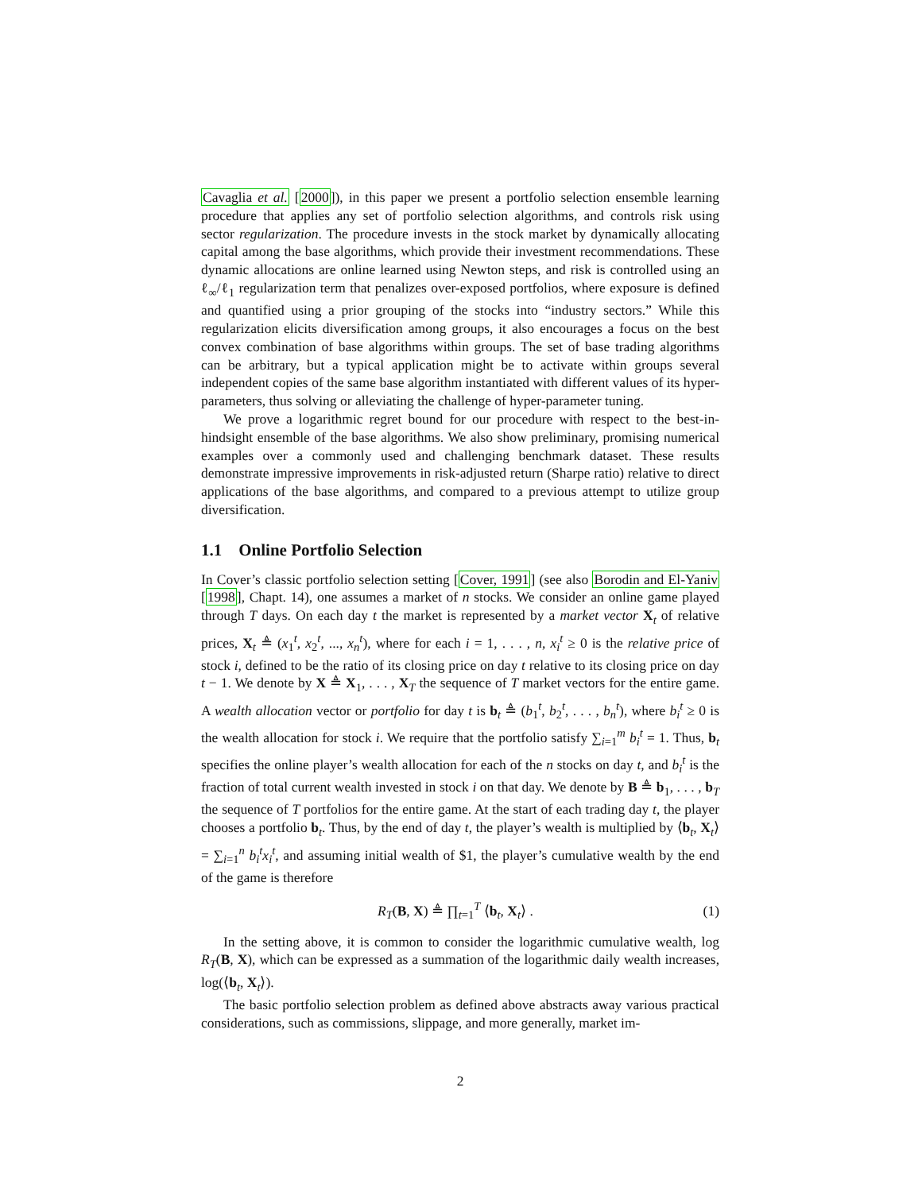Cavaglia et al. [2000]), in this paper we present a portfolio selection ensemble learning procedure that applies any set of portfolio selection algorithms, and controls risk using sector regularization. The procedure invests in the stock market by dynamically allocating capital among the base algorithms, which provide their investment recommendations. These dynamic allocations are online learned using Newton steps, and risk is controlled using an ℓ<sub>∞</sub>/ℓ<sub>1</sub> regularization term that penalizes over-exposed portfolios, where exposure is defined and quantified using a prior grouping of the stocks into “industry sectors.” While this regularization elicits diversification among groups, it also encourages a focus on the best convex combination of base algorithms within groups. The set of base trading algorithms can be arbitrary, but a typical application might be to activate within groups several independent copies of the same base algorithm instantiated with different values of its hyper-parameters, thus solving or alleviating the challenge of hyper-parameter tuning.
We prove a logarithmic regret bound for our procedure with respect to the best-in-hindsight ensemble of the base algorithms. We also show preliminary, promising numerical examples over a commonly used and challenging benchmark dataset. These results demonstrate impressive improvements in risk-adjusted return (Sharpe ratio) relative to direct applications of the base algorithms, and compared to a previous attempt to utilize group diversification.
1.1 Online Portfolio Selection
In Cover’s classic portfolio selection setting [Cover, 1991] (see also Borodin and El-Yaniv [1998], Chapt. 14), one assumes a market of n stocks. We consider an online game played through T days. On each day t the market is represented by a market vector X<sub>t</sub> of relative prices, X<sub>t</sub> ≜ (x<sub>1</sub><sup>t</sup>, x<sub>2</sub><sup>t</sup>, ..., x<sub>n</sub><sup>t</sup>), where for each i = 1, . . . , n, x<sub>i</sub><sup>t</sup> ≥ 0 is the relative price of stock i, defined to be the ratio of its closing price on day t relative to its closing price on day t − 1. We denote by X ≜ X<sub>1</sub>, . . . , X<sub>T</sub> the sequence of T market vectors for the entire game. A wealth allocation vector or portfolio for day t is b<sub>t</sub> ≜ (b<sub>1</sub><sup>t</sup>, b<sub>2</sub><sup>t</sup>, . . . , b<sub>n</sub><sup>t</sup>), where b<sub>i</sub><sup>t</sup> ≥ 0 is the wealth allocation for stock i. We require that the portfolio satisfy ∑<sub>i=1</sub><sup>m</sup> b<sub>i</sub><sup>t</sup> = 1. Thus, b<sub>t</sub> specifies the online player’s wealth allocation for each of the n stocks on day t, and b<sub>i</sub><sup>t</sup> is the fraction of total current wealth invested in stock i on that day. We denote by B ≜ b<sub>1</sub>, . . . , b<sub>T</sub> the sequence of T portfolios for the entire game. At the start of each trading day t, the player chooses a portfolio b<sub>t</sub>. Thus, by the end of day t, the player’s wealth is multiplied by ⟨b<sub>t</sub>, X<sub>t</sub>⟩ = ∑<sub>i=1</sub><sup>n</sup> b<sub>i</sub><sup>t</sup>x<sub>i</sub><sup>t</sup>, and assuming initial wealth of $1, the player’s cumulative wealth by the end of the game is therefore
R<sub>T</sub>(B, X) ≜ ∏<sub>t=1</sub><sup>T</sup> ⟨b<sub>t</sub>, X<sub>t</sub>⟩ . (1)
In the setting above, it is common to consider the logarithmic cumulative wealth, log R<sub>T</sub>(B, X), which can be expressed as a summation of the logarithmic daily wealth increases, log(⟨b<sub>t</sub>, X<sub>t</sub>⟩).
The basic portfolio selection problem as defined above abstracts away various practical considerations, such as commissions, slippage, and more generally, market im-
2